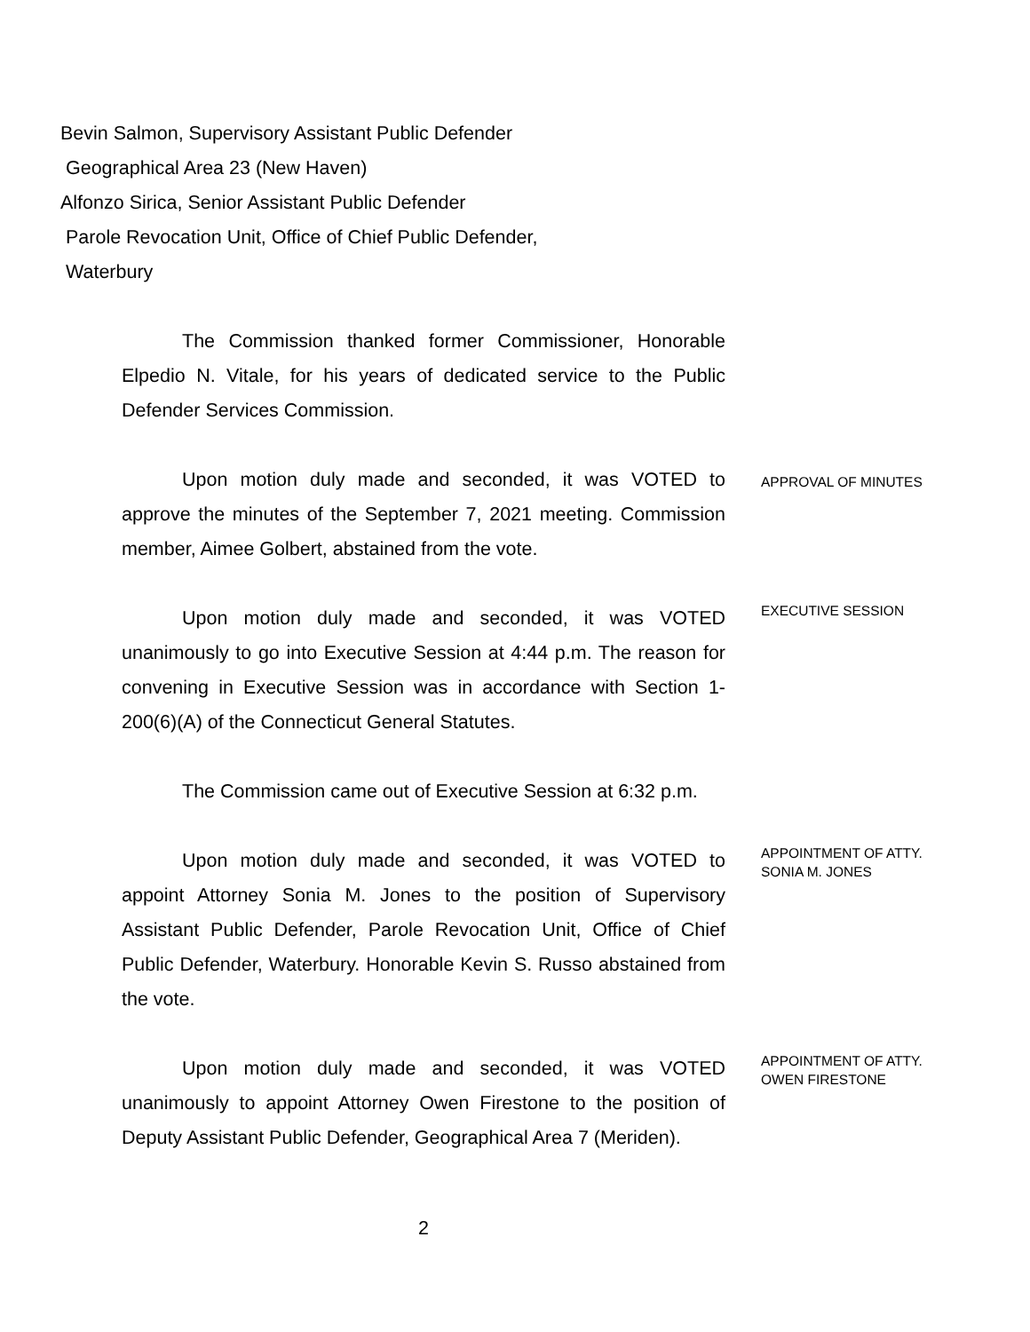Bevin Salmon, Supervisory Assistant Public Defender
Geographical Area 23 (New Haven)
Alfonzo Sirica, Senior Assistant Public Defender
Parole Revocation Unit, Office of Chief Public Defender,
Waterbury
The Commission thanked former Commissioner, Honorable Elpedio N. Vitale, for his years of dedicated service to the Public Defender Services Commission.
Upon motion duly made and seconded, it was VOTED to approve the minutes of the September 7, 2021 meeting. Commission member, Aimee Golbert, abstained from the vote.
APPROVAL OF MINUTES
Upon motion duly made and seconded, it was VOTED unanimously to go into Executive Session at 4:44 p.m. The reason for convening in Executive Session was in accordance with Section 1-200(6)(A) of the Connecticut General Statutes.
EXECUTIVE SESSION
The Commission came out of Executive Session at 6:32 p.m.
Upon motion duly made and seconded, it was VOTED to appoint Attorney Sonia M. Jones to the position of Supervisory Assistant Public Defender, Parole Revocation Unit, Office of Chief Public Defender, Waterbury. Honorable Kevin S. Russo abstained from the vote.
APPOINTMENT OF ATTY. SONIA M. JONES
Upon motion duly made and seconded, it was VOTED unanimously to appoint Attorney Owen Firestone to the position of Deputy Assistant Public Defender, Geographical Area 7 (Meriden).
APPOINTMENT OF ATTY. OWEN FIRESTONE
2